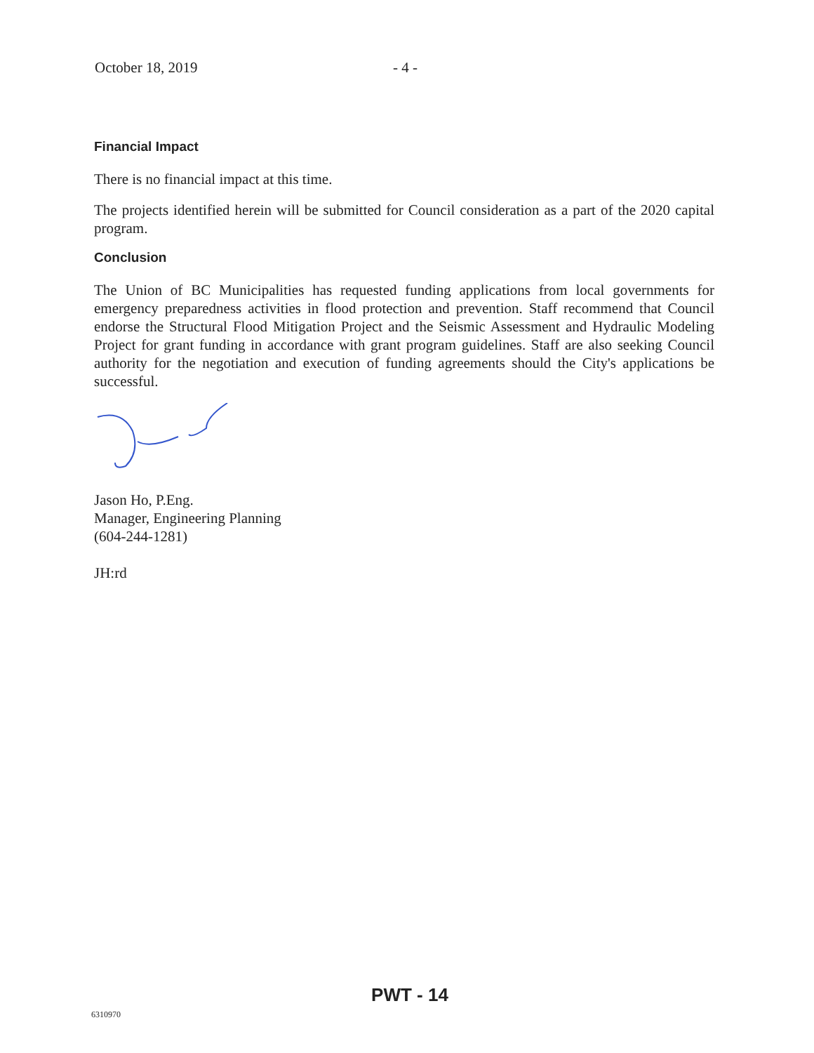October 18, 2019 - 4 -
Financial Impact
There is no financial impact at this time.
The projects identified herein will be submitted for Council consideration as a part of the 2020 capital program.
Conclusion
The Union of BC Municipalities has requested funding applications from local governments for emergency preparedness activities in flood protection and prevention. Staff recommend that Council endorse the Structural Flood Mitigation Project and the Seismic Assessment and Hydraulic Modeling Project for grant funding in accordance with grant program guidelines. Staff are also seeking Council authority for the negotiation and execution of funding agreements should the City's applications be successful.
Jason Ho, P.Eng.
Manager, Engineering Planning
(604-244-1281)
JH:rd
PWT - 14
6310970